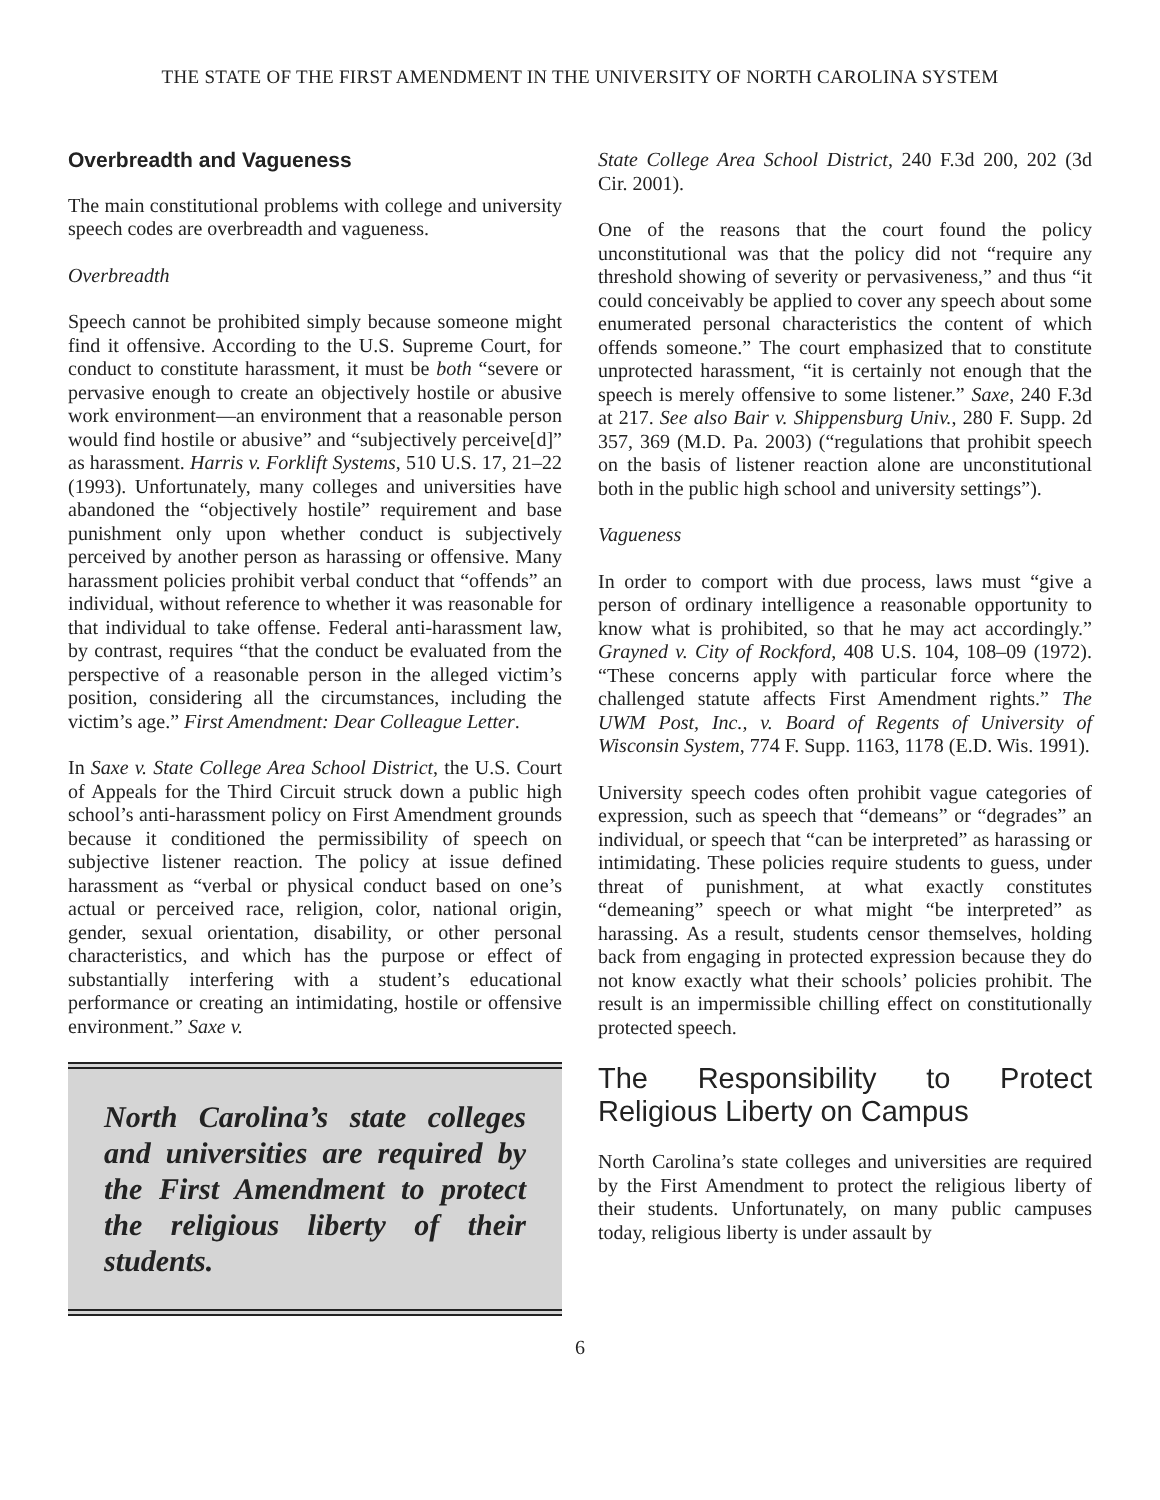THE STATE OF THE FIRST AMENDMENT IN THE UNIVERSITY OF NORTH CAROLINA SYSTEM
Overbreadth and Vagueness
The main constitutional problems with college and university speech codes are overbreadth and vagueness.
Overbreadth
Speech cannot be prohibited simply because someone might find it offensive. According to the U.S. Supreme Court, for conduct to constitute harassment, it must be both “severe or pervasive enough to create an objectively hostile or abusive work environment—an environment that a reasonable person would find hostile or abusive” and “subjectively perceive[d]” as harassment. Harris v. Forklift Systems, 510 U.S. 17, 21–22 (1993). Unfortunately, many colleges and universities have abandoned the “objectively hostile” requirement and base punishment only upon whether conduct is subjectively perceived by another person as harassing or offensive. Many harassment policies prohibit verbal conduct that “offends” an individual, without reference to whether it was reasonable for that individual to take offense. Federal anti-harassment law, by contrast, requires “that the conduct be evaluated from the perspective of a reasonable person in the alleged victim’s position, considering all the circumstances, including the victim’s age.” First Amendment: Dear Colleague Letter.
In Saxe v. State College Area School District, the U.S. Court of Appeals for the Third Circuit struck down a public high school’s anti-harassment policy on First Amendment grounds because it conditioned the permissibility of speech on subjective listener reaction. The policy at issue defined harassment as “verbal or physical conduct based on one’s actual or perceived race, religion, color, national origin, gender, sexual orientation, disability, or other personal characteristics, and which has the purpose or effect of substantially interfering with a student’s educational performance or creating an intimidating, hostile or offensive environment.” Saxe v.
North Carolina’s state colleges and universities are required by the First Amendment to protect the religious liberty of their students.
State College Area School District, 240 F.3d 200, 202 (3d Cir. 2001).
One of the reasons that the court found the policy unconstitutional was that the policy did not “require any threshold showing of severity or pervasiveness,” and thus “it could conceivably be applied to cover any speech about some enumerated personal characteristics the content of which offends someone.” The court emphasized that to constitute unprotected harassment, “it is certainly not enough that the speech is merely offensive to some listener.” Saxe, 240 F.3d at 217. See also Bair v. Shippensburg Univ., 280 F. Supp. 2d 357, 369 (M.D. Pa. 2003) (“regulations that prohibit speech on the basis of listener reaction alone are unconstitutional both in the public high school and university settings”).
Vagueness
In order to comport with due process, laws must “give a person of ordinary intelligence a reasonable opportunity to know what is prohibited, so that he may act accordingly.” Grayned v. City of Rockford, 408 U.S. 104, 108–09 (1972). “These concerns apply with particular force where the challenged statute affects First Amendment rights.” The UWM Post, Inc., v. Board of Regents of University of Wisconsin System, 774 F. Supp. 1163, 1178 (E.D. Wis. 1991).
University speech codes often prohibit vague categories of expression, such as speech that “demeans” or “degrades” an individual, or speech that “can be interpreted” as harassing or intimidating. These policies require students to guess, under threat of punishment, at what exactly constitutes “demeaning” speech or what might “be interpreted” as harassing. As a result, students censor themselves, holding back from engaging in protected expression because they do not know exactly what their schools’ policies prohibit. The result is an impermissible chilling effect on constitutionally protected speech.
The Responsibility to Protect Religious Liberty on Campus
North Carolina’s state colleges and universities are required by the First Amendment to protect the religious liberty of their students. Unfortunately, on many public campuses today, religious liberty is under assault by
6